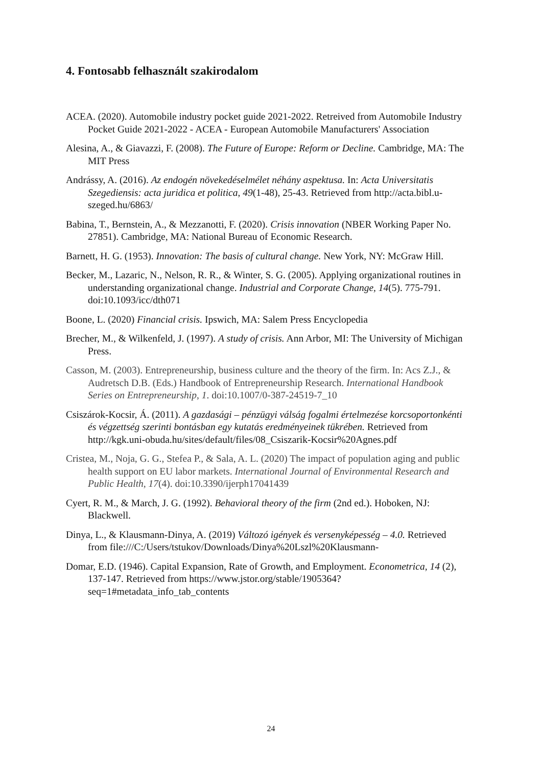4. Fontosabb felhasznált szakirodalom
ACEA. (2020). Automobile industry pocket guide 2021-2022. Retreived from Automobile Industry Pocket Guide 2021-2022 - ACEA - European Automobile Manufacturers' Association
Alesina, A., & Giavazzi, F. (2008). The Future of Europe: Reform or Decline. Cambridge, MA: The MIT Press
Andrássy, A. (2016). Az endogén növekedéselmélet néhány aspektusa. In: Acta Universitatis Szegediensis: acta juridica et politica, 49(1-48), 25-43. Retrieved from http://acta.bibl.u-szeged.hu/6863/
Babina, T., Bernstein, A., & Mezzanotti, F. (2020). Crisis innovation (NBER Working Paper No. 27851). Cambridge, MA: National Bureau of Economic Research.
Barnett, H. G. (1953). Innovation: The basis of cultural change. New York, NY: McGraw Hill.
Becker, M., Lazaric, N., Nelson, R. R., & Winter, S. G. (2005). Applying organizational routines in understanding organizational change. Industrial and Corporate Change, 14(5). 775-791. doi:10.1093/icc/dth071
Boone, L. (2020) Financial crisis. Ipswich, MA: Salem Press Encyclopedia
Brecher, M., & Wilkenfeld, J. (1997). A study of crisis. Ann Arbor, MI: The University of Michigan Press.
Casson, M. (2003). Entrepreneurship, business culture and the theory of the firm. In: Acs Z.J., & Audretsch D.B. (Eds.) Handbook of Entrepreneurship Research. International Handbook Series on Entrepreneurship, 1. doi:10.1007/0-387-24519-7_10
Csiszárok-Kocsir, Á. (2011). A gazdasági – pénzügyi válság fogalmi értelmezése korcsoportonkénti és végzettség szerinti bontásban egy kutatás eredményeinek tükrében. Retrieved from http://kgk.uni-obuda.hu/sites/default/files/08_Csiszarik-Kocsir%20Agnes.pdf
Cristea, M., Noja, G. G., Stefea P., & Sala, A. L. (2020) The impact of population aging and public health support on EU labor markets. International Journal of Environmental Research and Public Health, 17(4). doi:10.3390/ijerph17041439
Cyert, R. M., & March, J. G. (1992). Behavioral theory of the firm (2nd ed.). Hoboken, NJ: Blackwell.
Dinya, L., & Klausmann-Dinya, A. (2019) Változó igények és versenyképesség – 4.0. Retrieved from file:///C:/Users/tstukov/Downloads/Dinya%20Lszl%20Klausmann-
Domar, E.D. (1946). Capital Expansion, Rate of Growth, and Employment. Econometrica, 14 (2), 137-147. Retrieved from https://www.jstor.org/stable/1905364?seq=1#metadata_info_tab_contents
24